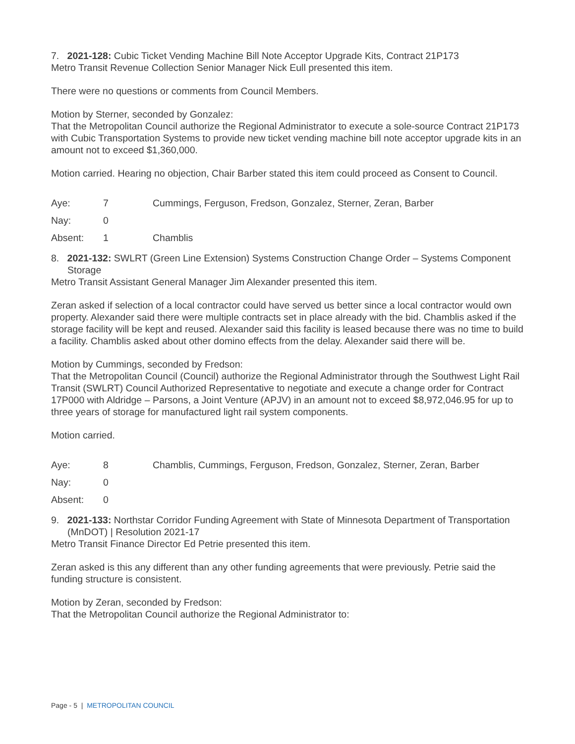7. 2021-128: Cubic Ticket Vending Machine Bill Note Acceptor Upgrade Kits, Contract 21P173
Metro Transit Revenue Collection Senior Manager Nick Eull presented this item.
There were no questions or comments from Council Members.
Motion by Sterner, seconded by Gonzalez:
That the Metropolitan Council authorize the Regional Administrator to execute a sole-source Contract 21P173 with Cubic Transportation Systems to provide new ticket vending machine bill note acceptor upgrade kits in an amount not to exceed $1,360,000.
Motion carried. Hearing no objection, Chair Barber stated this item could proceed as Consent to Council.
| Aye: | 7 | Cummings, Ferguson, Fredson, Gonzalez, Sterner, Zeran, Barber |
| Nay: | 0 | |
| Absent: | 1 | Chamblis |
8. 2021-132: SWLRT (Green Line Extension) Systems Construction Change Order – Systems Component Storage
Metro Transit Assistant General Manager Jim Alexander presented this item.
Zeran asked if selection of a local contractor could have served us better since a local contractor would own property. Alexander said there were multiple contracts set in place already with the bid. Chamblis asked if the storage facility will be kept and reused. Alexander said this facility is leased because there was no time to build a facility. Chamblis asked about other domino effects from the delay. Alexander said there will be.
Motion by Cummings, seconded by Fredson:
That the Metropolitan Council (Council) authorize the Regional Administrator through the Southwest Light Rail Transit (SWLRT) Council Authorized Representative to negotiate and execute a change order for Contract 17P000 with Aldridge – Parsons, a Joint Venture (APJV) in an amount not to exceed $8,972,046.95 for up to three years of storage for manufactured light rail system components.
Motion carried.
| Aye: | 8 | Chamblis, Cummings, Ferguson, Fredson, Gonzalez, Sterner, Zeran, Barber |
| Nay: | 0 | |
| Absent: | 0 | |
9. 2021-133: Northstar Corridor Funding Agreement with State of Minnesota Department of Transportation (MnDOT) | Resolution 2021-17
Metro Transit Finance Director Ed Petrie presented this item.
Zeran asked is this any different than any other funding agreements that were previously. Petrie said the funding structure is consistent.
Motion by Zeran, seconded by Fredson:
That the Metropolitan Council authorize the Regional Administrator to:
Page - 5 | METROPOLITAN COUNCIL